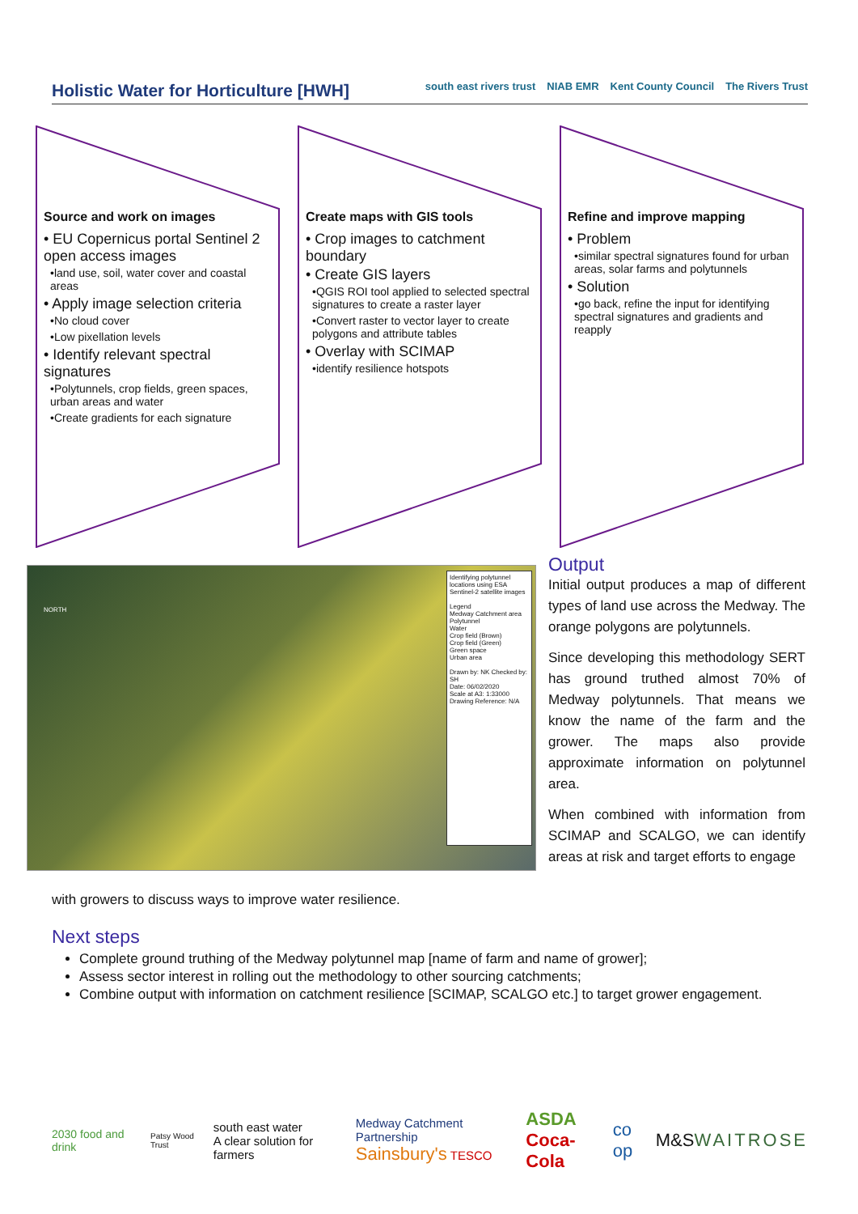Holistic Water for Horticulture [HWH]
south east rivers trust NIAB EMR Kent County Council The Rivers Trust
Source and work on images
• EU Copernicus portal Sentinel 2 open access images
•land use, soil, water cover and coastal areas
• Apply image selection criteria
•No cloud cover
•Low pixellation levels
• Identify relevant spectral signatures
•Polytunnels, crop fields, green spaces, urban areas and water
•Create gradients for each signature
Create maps with GIS tools
• Crop images to catchment boundary
• Create GIS layers
•QGIS ROI tool applied to selected spectral signatures to create a raster layer
•Convert raster to vector layer to create polygons and attribute tables
• Overlay with SCIMAP
•identify resilience hotspots
Refine and improve mapping
• Problem
•similar spectral signatures found for urban areas, solar farms and polytunnels
• Solution
•go back, refine the input for identifying spectral signatures and gradients and reapply
NORTH
Identifying polytunnel locations using ESA Sentinel-2 satellite images
Legend
Medway Catchment area
Polytunnel
Water
Crop field (Brown)
Crop field (Green)
Green space
Urban area
Drawn by: NK Checked by: SH
Date: 06/02/2020
Scale at A3: 1:33000
Drawing Reference: N/A
Output
Initial output produces a map of different types of land use across the Medway. The orange polygons are polytunnels.
Since developing this methodology SERT has ground truthed almost 70% of Medway polytunnels. That means we know the name of the farm and the grower. The maps also provide approximate information on polytunnel area.
When combined with information from SCIMAP and SCALGO, we can identify areas at risk and target efforts to engage
with growers to discuss ways to improve water resilience.
Next steps
Complete ground truthing of the Medway polytunnel map [name of farm and name of grower];
Assess sector interest in rolling out the methodology to other sourcing catchments;
Combine output with information on catchment resilience [SCIMAP, SCALGO etc.] to target grower engagement.
2030 food and drink Patsy Wood Trust south east water
A clear solution for farmers Medway Catchment Partnership
Sainsbury's TESCO ASDA
Coca-Cola co op M&S WAITROSE